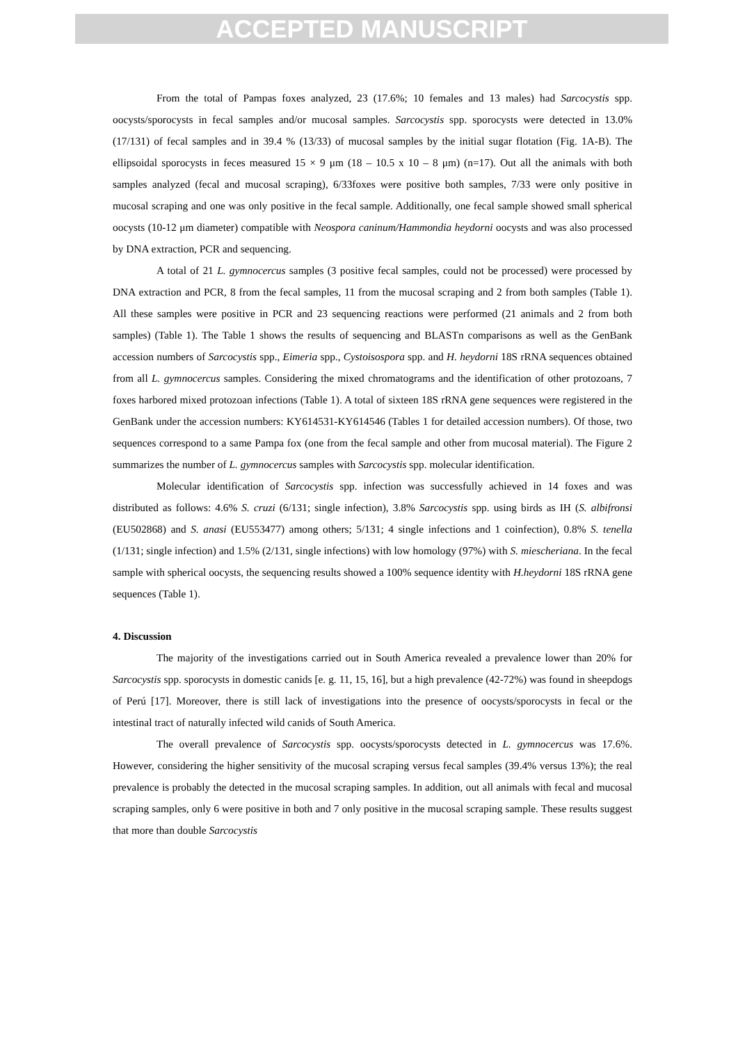ACCEPTED MANUSCRIPT
From the total of Pampas foxes analyzed, 23 (17.6%; 10 females and 13 males) had Sarcocystis spp. oocysts/sporocysts in fecal samples and/or mucosal samples. Sarcocystis spp. sporocysts were detected in 13.0% (17/131) of fecal samples and in 39.4 % (13/33) of mucosal samples by the initial sugar flotation (Fig. 1A-B). The ellipsoidal sporocysts in feces measured 15 × 9 μm (18 – 10.5 x 10 – 8 μm) (n=17). Out all the animals with both samples analyzed (fecal and mucosal scraping), 6/33foxes were positive both samples, 7/33 were only positive in mucosal scraping and one was only positive in the fecal sample. Additionally, one fecal sample showed small spherical oocysts (10-12 μm diameter) compatible with Neospora caninum/Hammondia heydorni oocysts and was also processed by DNA extraction, PCR and sequencing.
A total of 21 L. gymnocercus samples (3 positive fecal samples, could not be processed) were processed by DNA extraction and PCR, 8 from the fecal samples, 11 from the mucosal scraping and 2 from both samples (Table 1). All these samples were positive in PCR and 23 sequencing reactions were performed (21 animals and 2 from both samples) (Table 1). The Table 1 shows the results of sequencing and BLASTn comparisons as well as the GenBank accession numbers of Sarcocystis spp., Eimeria spp., Cystoisospora spp. and H. heydorni 18S rRNA sequences obtained from all L. gymnocercus samples. Considering the mixed chromatograms and the identification of other protozoans, 7 foxes harbored mixed protozoan infections (Table 1). A total of sixteen 18S rRNA gene sequences were registered in the GenBank under the accession numbers: KY614531-KY614546 (Tables 1 for detailed accession numbers). Of those, two sequences correspond to a same Pampa fox (one from the fecal sample and other from mucosal material). The Figure 2 summarizes the number of L. gymnocercus samples with Sarcocystis spp. molecular identification.
Molecular identification of Sarcocystis spp. infection was successfully achieved in 14 foxes and was distributed as follows: 4.6% S. cruzi (6/131; single infection), 3.8% Sarcocystis spp. using birds as IH (S. albifronsi (EU502868) and S. anasi (EU553477) among others; 5/131; 4 single infections and 1 coinfection), 0.8% S. tenella (1/131; single infection) and 1.5% (2/131, single infections) with low homology (97%) with S. miescheriana. In the fecal sample with spherical oocysts, the sequencing results showed a 100% sequence identity with H.heydorni 18S rRNA gene sequences (Table 1).
4. Discussion
The majority of the investigations carried out in South America revealed a prevalence lower than 20% for Sarcocystis spp. sporocysts in domestic canids [e. g. 11, 15, 16], but a high prevalence (42-72%) was found in sheepdogs of Perú [17]. Moreover, there is still lack of investigations into the presence of oocysts/sporocysts in fecal or the intestinal tract of naturally infected wild canids of South America.
The overall prevalence of Sarcocystis spp. oocysts/sporocysts detected in L. gymnocercus was 17.6%. However, considering the higher sensitivity of the mucosal scraping versus fecal samples (39.4% versus 13%); the real prevalence is probably the detected in the mucosal scraping samples. In addition, out all animals with fecal and mucosal scraping samples, only 6 were positive in both and 7 only positive in the mucosal scraping sample. These results suggest that more than double Sarcocystis